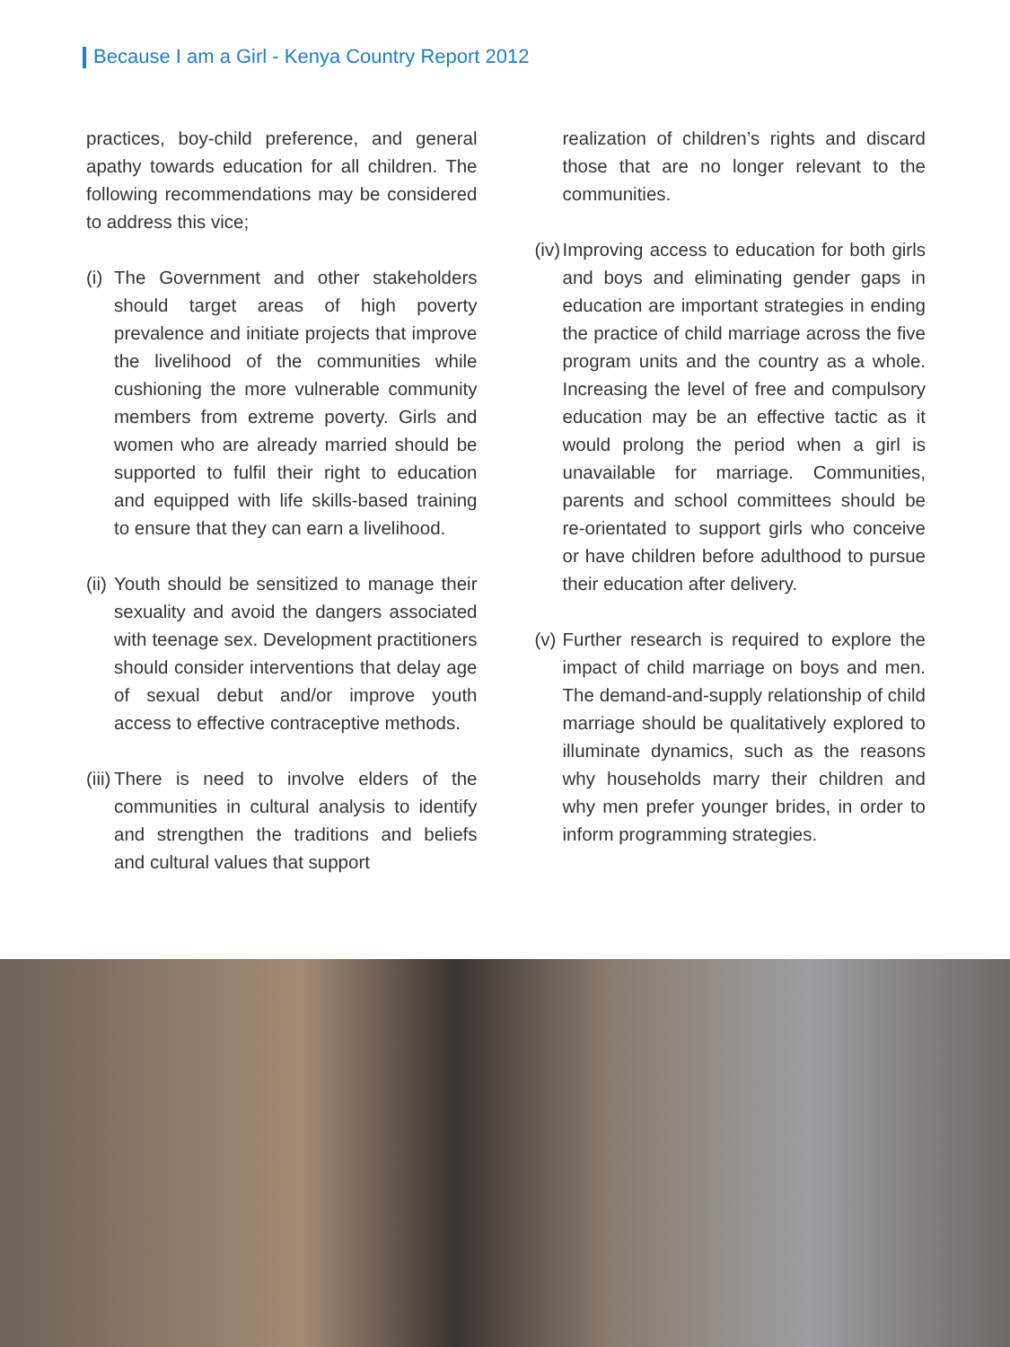Because I am a Girl - Kenya Country Report 2012
practices, boy-child preference, and general apathy towards education for all children. The following recommendations may be considered to address this vice;
(i)
The Government and other stakeholders should target areas of high poverty prevalence and initiate projects that improve the livelihood of the communities while cushioning the more vulnerable community members from extreme poverty. Girls and women who are already married should be supported to fulfil their right to education and equipped with life skills-based training to ensure that they can earn a livelihood.
(ii)
Youth should be sensitized to manage their sexuality and avoid the dangers associated with teenage sex. Development practitioners should consider interventions that delay age of sexual debut and/or improve youth access to effective contraceptive methods.
(iii)
There is need to involve elders of the communities in cultural analysis to identify and strengthen the traditions and beliefs and cultural values that support
realization of children’s rights and discard those that are no longer relevant to the communities.
(iv)
Improving access to education for both girls and boys and eliminating gender gaps in education are important strategies in ending the practice of child marriage across the five program units and the country as a whole. Increasing the level of free and compulsory education may be an effective tactic as it would prolong the period when a girl is unavailable for marriage. Communities, parents and school committees should be re-orientated to support girls who conceive or have children before adulthood to pursue their education after delivery.
(v)
Further research is required to explore the impact of child marriage on boys and men. The demand-and-supply relationship of child marriage should be qualitatively explored to illuminate dynamics, such as the reasons why households marry their children and why men prefer younger brides, in order to inform programming strategies.